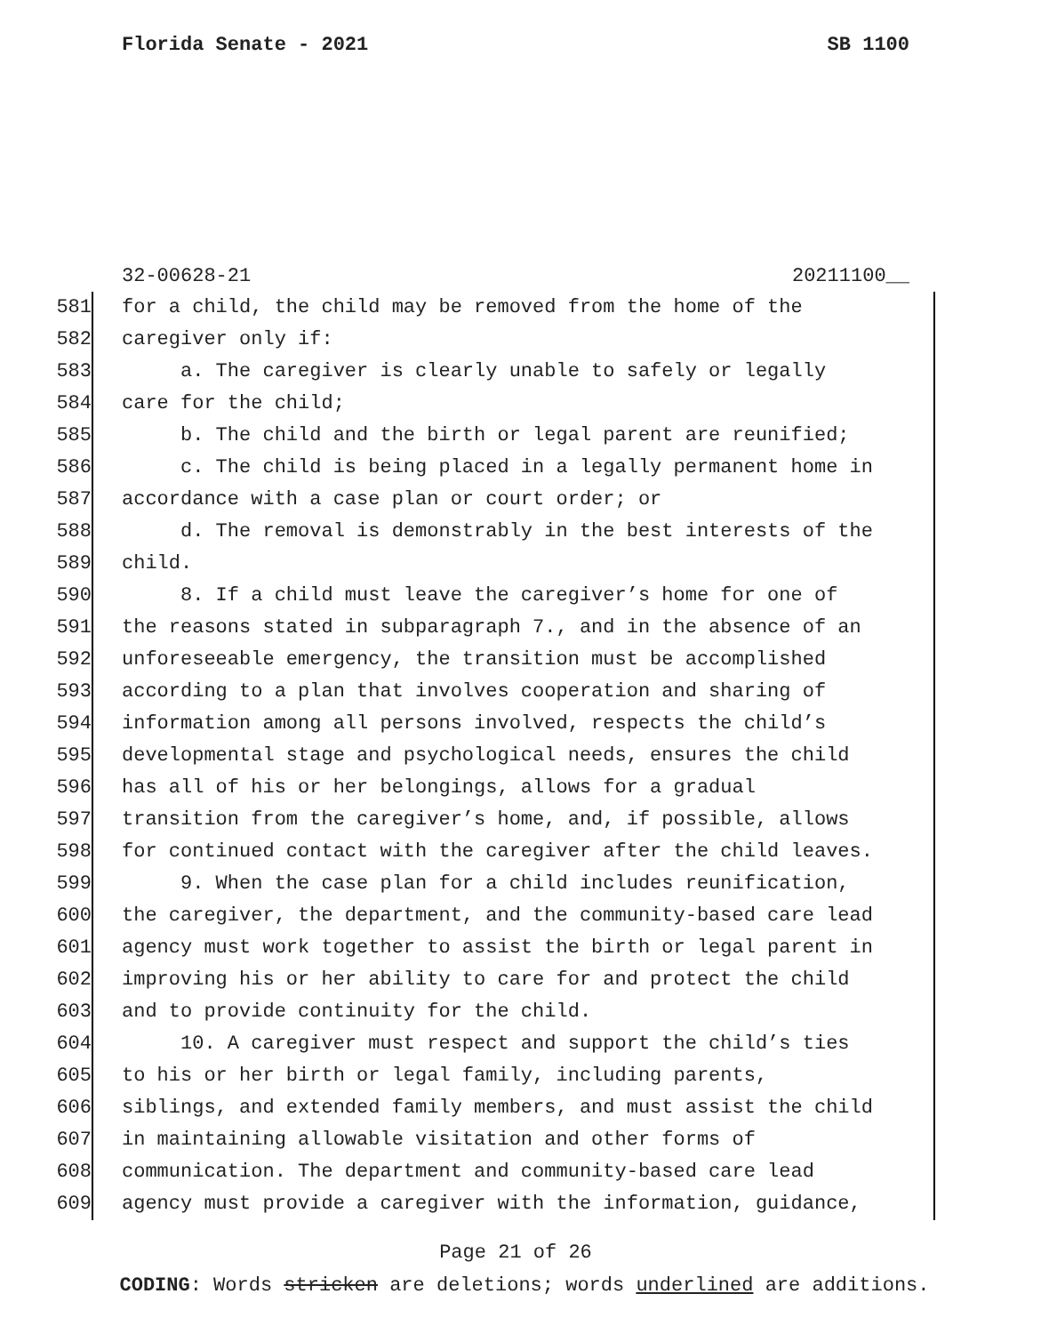Florida Senate - 2021 SB 1100
32-00628-21 20211100__
581 for a child, the child may be removed from the home of the
582 caregiver only if:
583 a. The caregiver is clearly unable to safely or legally
584 care for the child;
585 b. The child and the birth or legal parent are reunified;
586 c. The child is being placed in a legally permanent home in
587 accordance with a case plan or court order; or
588 d. The removal is demonstrably in the best interests of the
589 child.
590 8. If a child must leave the caregiver’s home for one of
591 the reasons stated in subparagraph 7., and in the absence of an
592 unforeseeable emergency, the transition must be accomplished
593 according to a plan that involves cooperation and sharing of
594 information among all persons involved, respects the child’s
595 developmental stage and psychological needs, ensures the child
596 has all of his or her belongings, allows for a gradual
597 transition from the caregiver’s home, and, if possible, allows
598 for continued contact with the caregiver after the child leaves.
599 9. When the case plan for a child includes reunification,
600 the caregiver, the department, and the community-based care lead
601 agency must work together to assist the birth or legal parent in
602 improving his or her ability to care for and protect the child
603 and to provide continuity for the child.
604 10. A caregiver must respect and support the child’s ties
605 to his or her birth or legal family, including parents,
606 siblings, and extended family members, and must assist the child
607 in maintaining allowable visitation and other forms of
608 communication. The department and community-based care lead
609 agency must provide a caregiver with the information, guidance,
Page 21 of 26
CODING: Words stricken are deletions; words underlined are additions.